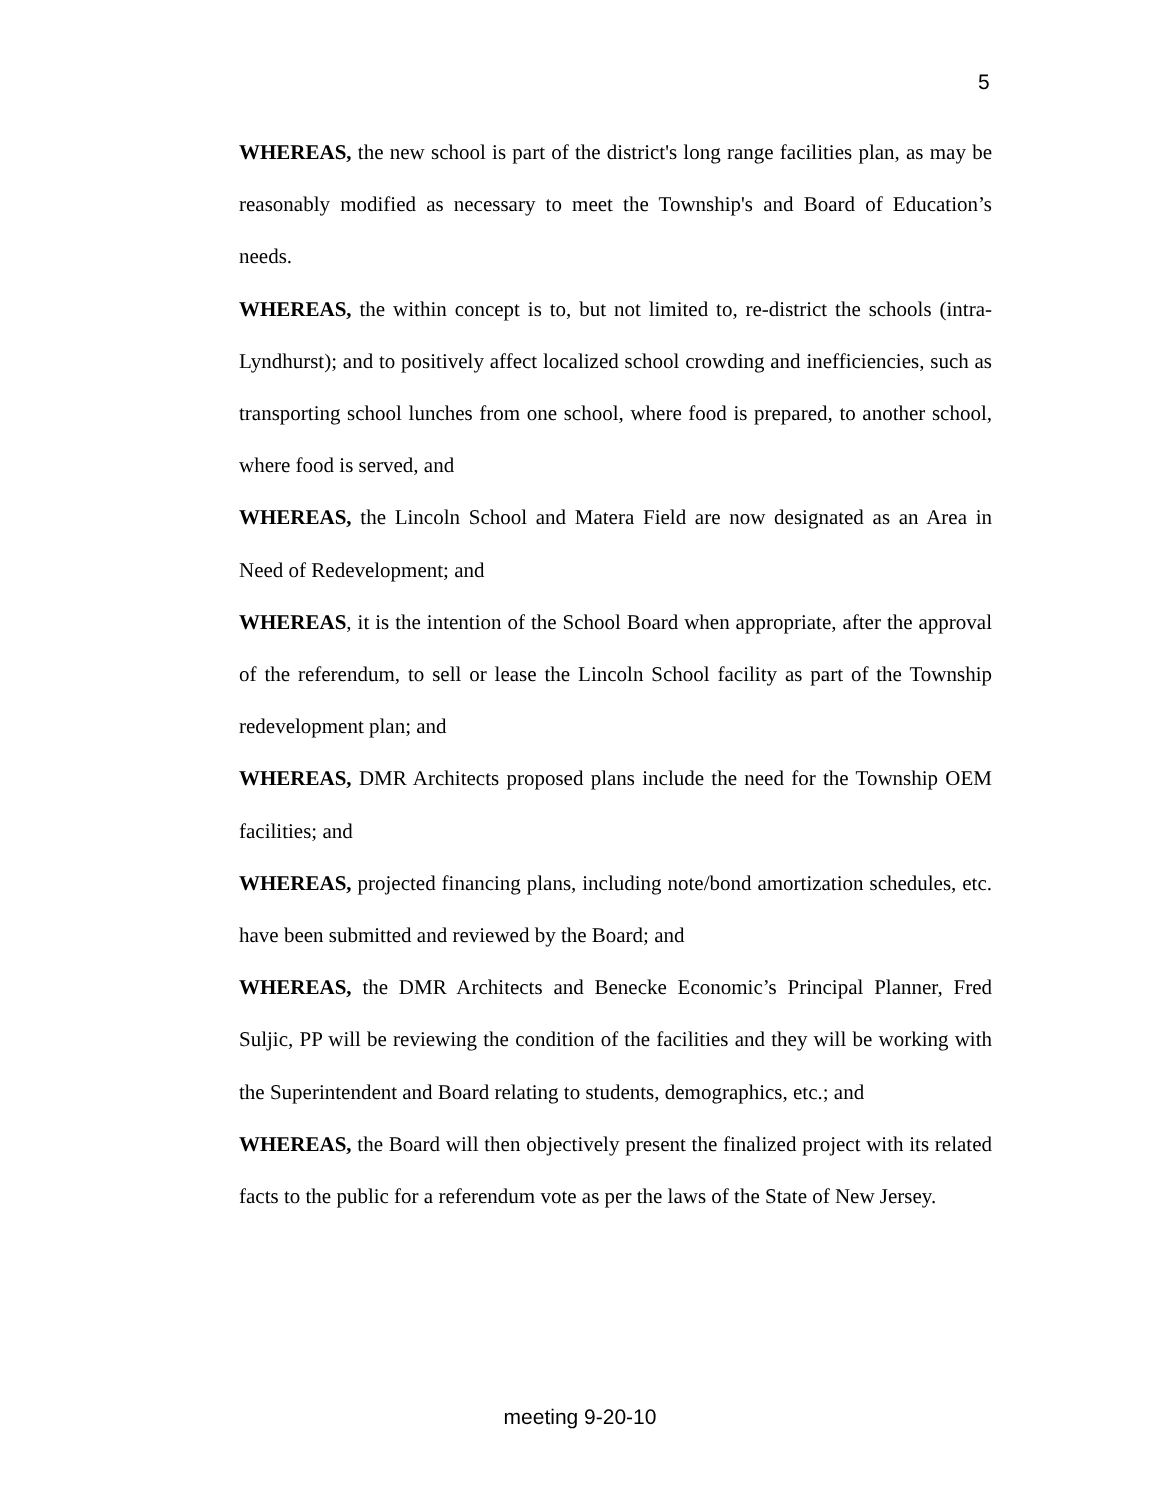5
WHEREAS, the new school is part of the district's long range facilities plan, as may be reasonably modified as necessary to meet the Township's and Board of Education’s needs.
WHEREAS, the within concept is to, but not limited to, re-district the schools (intra-Lyndhurst); and to positively affect localized school crowding and inefficiencies, such as transporting school lunches from one school, where food is prepared, to another school, where food is served, and
WHEREAS, the Lincoln School and Matera Field are now designated as an Area in Need of Redevelopment; and
WHEREAS, it is the intention of the School Board when appropriate, after the approval of the referendum, to sell or lease the Lincoln School facility as part of the Township redevelopment plan; and
WHEREAS, DMR Architects proposed plans include the need for the Township OEM facilities; and
WHEREAS, projected financing plans, including note/bond amortization schedules, etc. have been submitted and reviewed by the Board; and
WHEREAS, the DMR Architects and Benecke Economic’s Principal Planner, Fred Suljic, PP will be reviewing the condition of the facilities and they will be working with the Superintendent and Board relating to students, demographics, etc.; and
WHEREAS, the Board will then objectively present the finalized project with its related facts to the public for a referendum vote as per the laws of the State of New Jersey.
meeting 9-20-10